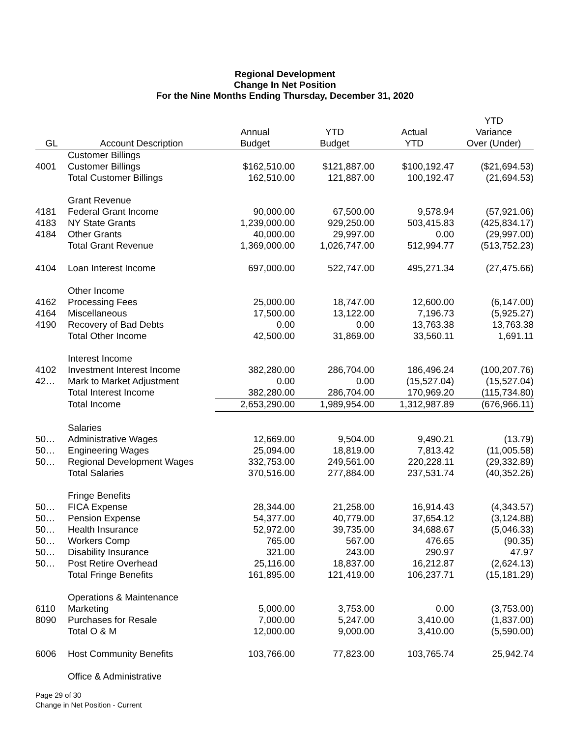Regional Development
Change In Net Position
For the Nine Months Ending Thursday, December 31, 2020
| | | | | | YTD |
| --- | --- | --- | --- | --- | --- |
| | | Annual | YTD | Actual | Variance |
| GL | Account Description | Budget | Budget | YTD | Over (Under) |
| | Customer Billings | | | | |
| 4001 | Customer Billings | $162,510.00 | $121,887.00 | $100,192.47 | ($21,694.53) |
| | Total Customer Billings | 162,510.00 | 121,887.00 | 100,192.47 | (21,694.53) |
| | Grant Revenue | | | | |
| 4181 | Federal Grant Income | 90,000.00 | 67,500.00 | 9,578.94 | (57,921.06) |
| 4183 | NY State Grants | 1,239,000.00 | 929,250.00 | 503,415.83 | (425,834.17) |
| 4184 | Other Grants | 40,000.00 | 29,997.00 | 0.00 | (29,997.00) |
| | Total Grant Revenue | 1,369,000.00 | 1,026,747.00 | 512,994.77 | (513,752.23) |
| 4104 | Loan Interest Income | 697,000.00 | 522,747.00 | 495,271.34 | (27,475.66) |
| | Other Income | | | | |
| 4162 | Processing Fees | 25,000.00 | 18,747.00 | 12,600.00 | (6,147.00) |
| 4164 | Miscellaneous | 17,500.00 | 13,122.00 | 7,196.73 | (5,925.27) |
| 4190 | Recovery of Bad Debts | 0.00 | 0.00 | 13,763.38 | 13,763.38 |
| | Total Other Income | 42,500.00 | 31,869.00 | 33,560.11 | 1,691.11 |
| | Interest Income | | | | |
| 4102 | Investment Interest Income | 382,280.00 | 286,704.00 | 186,496.24 | (100,207.76) |
| 42… | Mark to Market Adjustment | 0.00 | 0.00 | (15,527.04) | (15,527.04) |
| | Total Interest Income | 382,280.00 | 286,704.00 | 170,969.20 | (115,734.80) |
| | Total Income | 2,653,290.00 | 1,989,954.00 | 1,312,987.89 | (676,966.11) |
| | Salaries | | | | |
| 50… | Administrative Wages | 12,669.00 | 9,504.00 | 9,490.21 | (13.79) |
| 50… | Engineering Wages | 25,094.00 | 18,819.00 | 7,813.42 | (11,005.58) |
| 50… | Regional Development Wages | 332,753.00 | 249,561.00 | 220,228.11 | (29,332.89) |
| | Total Salaries | 370,516.00 | 277,884.00 | 237,531.74 | (40,352.26) |
| | Fringe Benefits | | | | |
| 50… | FICA Expense | 28,344.00 | 21,258.00 | 16,914.43 | (4,343.57) |
| 50… | Pension Expense | 54,377.00 | 40,779.00 | 37,654.12 | (3,124.88) |
| 50… | Health Insurance | 52,972.00 | 39,735.00 | 34,688.67 | (5,046.33) |
| 50… | Workers Comp | 765.00 | 567.00 | 476.65 | (90.35) |
| 50… | Disability Insurance | 321.00 | 243.00 | 290.97 | 47.97 |
| 50… | Post Retire Overhead | 25,116.00 | 18,837.00 | 16,212.87 | (2,624.13) |
| | Total Fringe Benefits | 161,895.00 | 121,419.00 | 106,237.71 | (15,181.29) |
| | Operations & Maintenance | | | | |
| 6110 | Marketing | 5,000.00 | 3,753.00 | 0.00 | (3,753.00) |
| 8090 | Purchases for Resale | 7,000.00 | 5,247.00 | 3,410.00 | (1,837.00) |
| | Total O & M | 12,000.00 | 9,000.00 | 3,410.00 | (5,590.00) |
| 6006 | Host Community Benefits | 103,766.00 | 77,823.00 | 103,765.74 | 25,942.74 |
| | Office & Administrative | | | | |
Page 29 of 30
Change in Net Position - Current